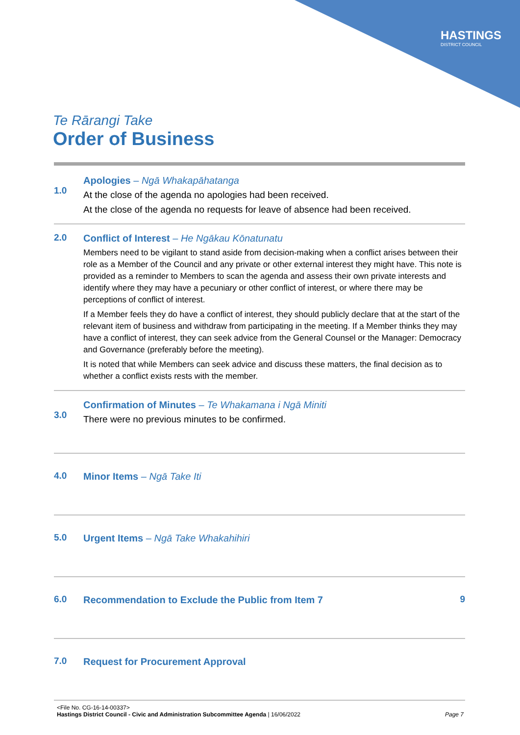HASTINGS
DISTRICT COUNCIL
Te Rārangi Take
Order of Business
1.0
Apologies – Ngā Whakapāhatanga
At the close of the agenda no apologies had been received.
At the close of the agenda no requests for leave of absence had been received.
2.0
Conflict of Interest – He Ngākau Kōnatunatu
Members need to be vigilant to stand aside from decision-making when a conflict arises between their role as a Member of the Council and any private or other external interest they might have. This note is provided as a reminder to Members to scan the agenda and assess their own private interests and identify where they may have a pecuniary or other conflict of interest, or where there may be perceptions of conflict of interest.
If a Member feels they do have a conflict of interest, they should publicly declare that at the start of the relevant item of business and withdraw from participating in the meeting. If a Member thinks they may have a conflict of interest, they can seek advice from the General Counsel or the Manager: Democracy and Governance (preferably before the meeting).
It is noted that while Members can seek advice and discuss these matters, the final decision as to whether a conflict exists rests with the member.
3.0
Confirmation of Minutes – Te Whakamana i Ngā Miniti
There were no previous minutes to be confirmed.
4.0
Minor Items – Ngā Take Iti
5.0
Urgent Items – Ngā Take Whakahihiri
6.0
Recommendation to Exclude the Public from Item 7
9
7.0
Request for Procurement Approval
<File No. CG-16-14-00337>
Hastings District Council - Civic and Administration Subcommittee Agenda | 16/06/2022 Page 7